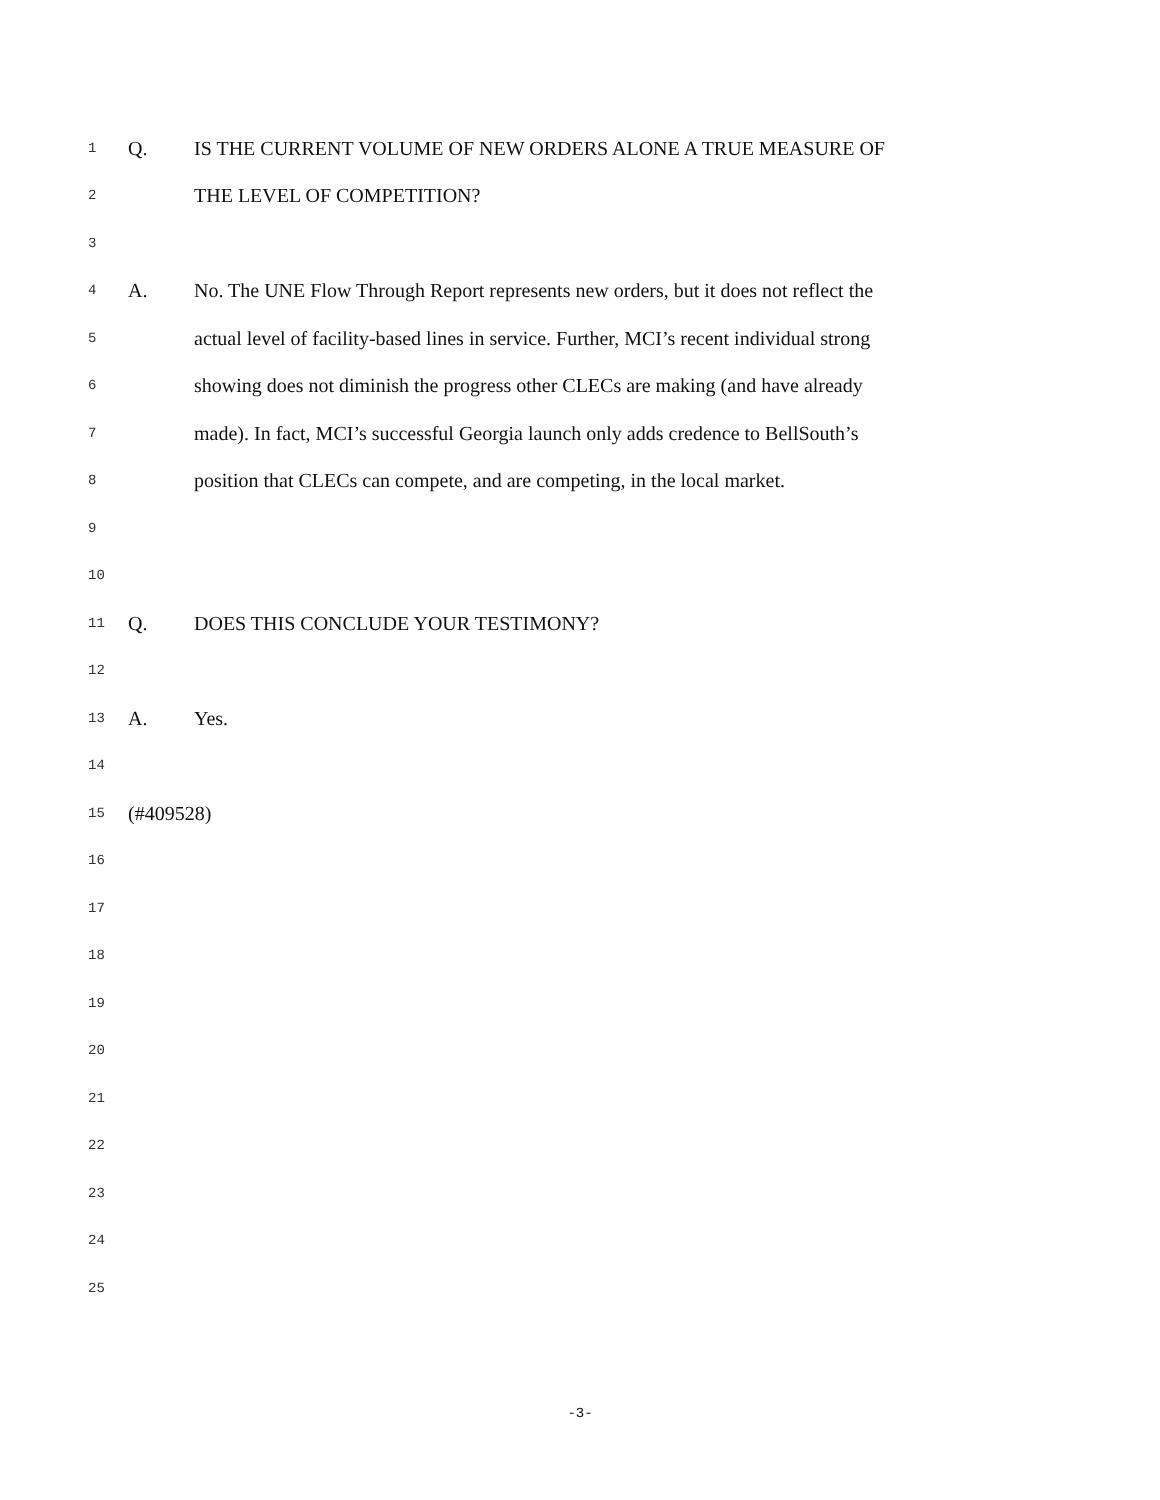1 Q. IS THE CURRENT VOLUME OF NEW ORDERS ALONE A TRUE MEASURE OF
2 THE LEVEL OF COMPETITION?
3
4 A. No. The UNE Flow Through Report represents new orders, but it does not reflect the
5 actual level of facility-based lines in service. Further, MCI’s recent individual strong
6 showing does not diminish the progress other CLECs are making (and have already
7 made). In fact, MCI’s successful Georgia launch only adds credence to BellSouth’s
8 position that CLECs can compete, and are competing, in the local market.
9
10
11 Q. DOES THIS CONCLUDE YOUR TESTIMONY?
12
13 A. Yes.
14
15 (#409528)
16
17
18
19
20
21
22
23
24
25
-3-